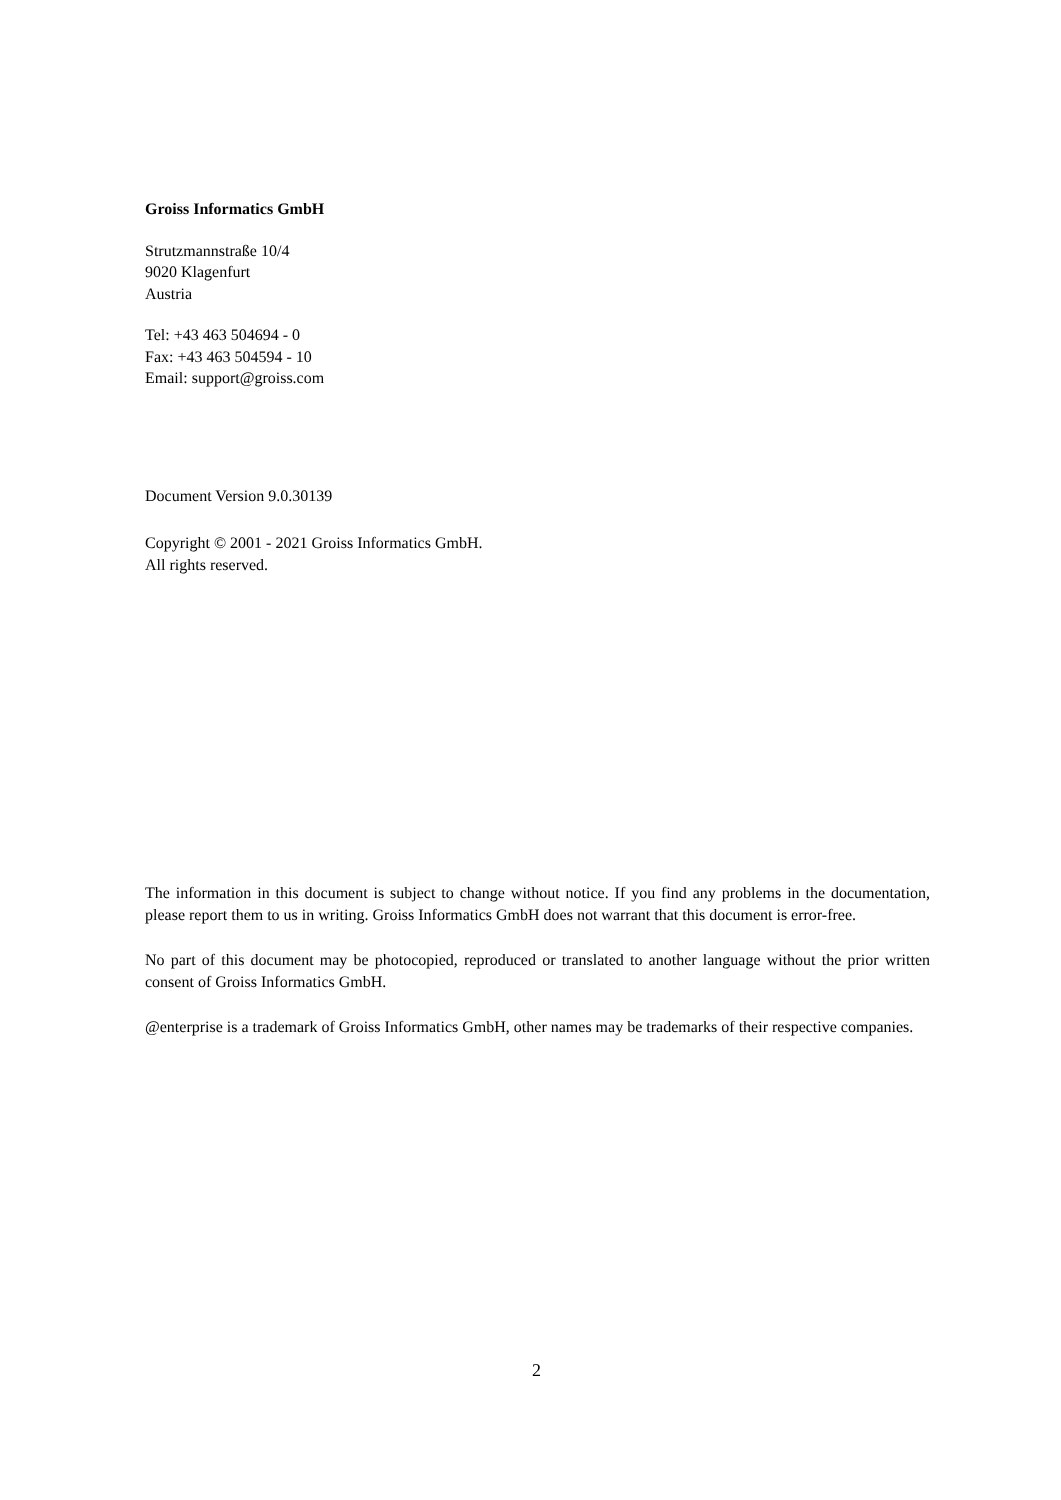Groiss Informatics GmbH
Strutzmannstraße 10/4
9020 Klagenfurt
Austria
Tel: +43 463 504694 - 0
Fax: +43 463 504594 - 10
Email: support@groiss.com
Document Version 9.0.30139
Copyright © 2001 - 2021 Groiss Informatics GmbH.
All rights reserved.
The information in this document is subject to change without notice. If you find any problems in the documentation, please report them to us in writing. Groiss Informatics GmbH does not warrant that this document is error-free.
No part of this document may be photocopied, reproduced or translated to another language without the prior written consent of Groiss Informatics GmbH.
@enterprise is a trademark of Groiss Informatics GmbH, other names may be trademarks of their respective companies.
2